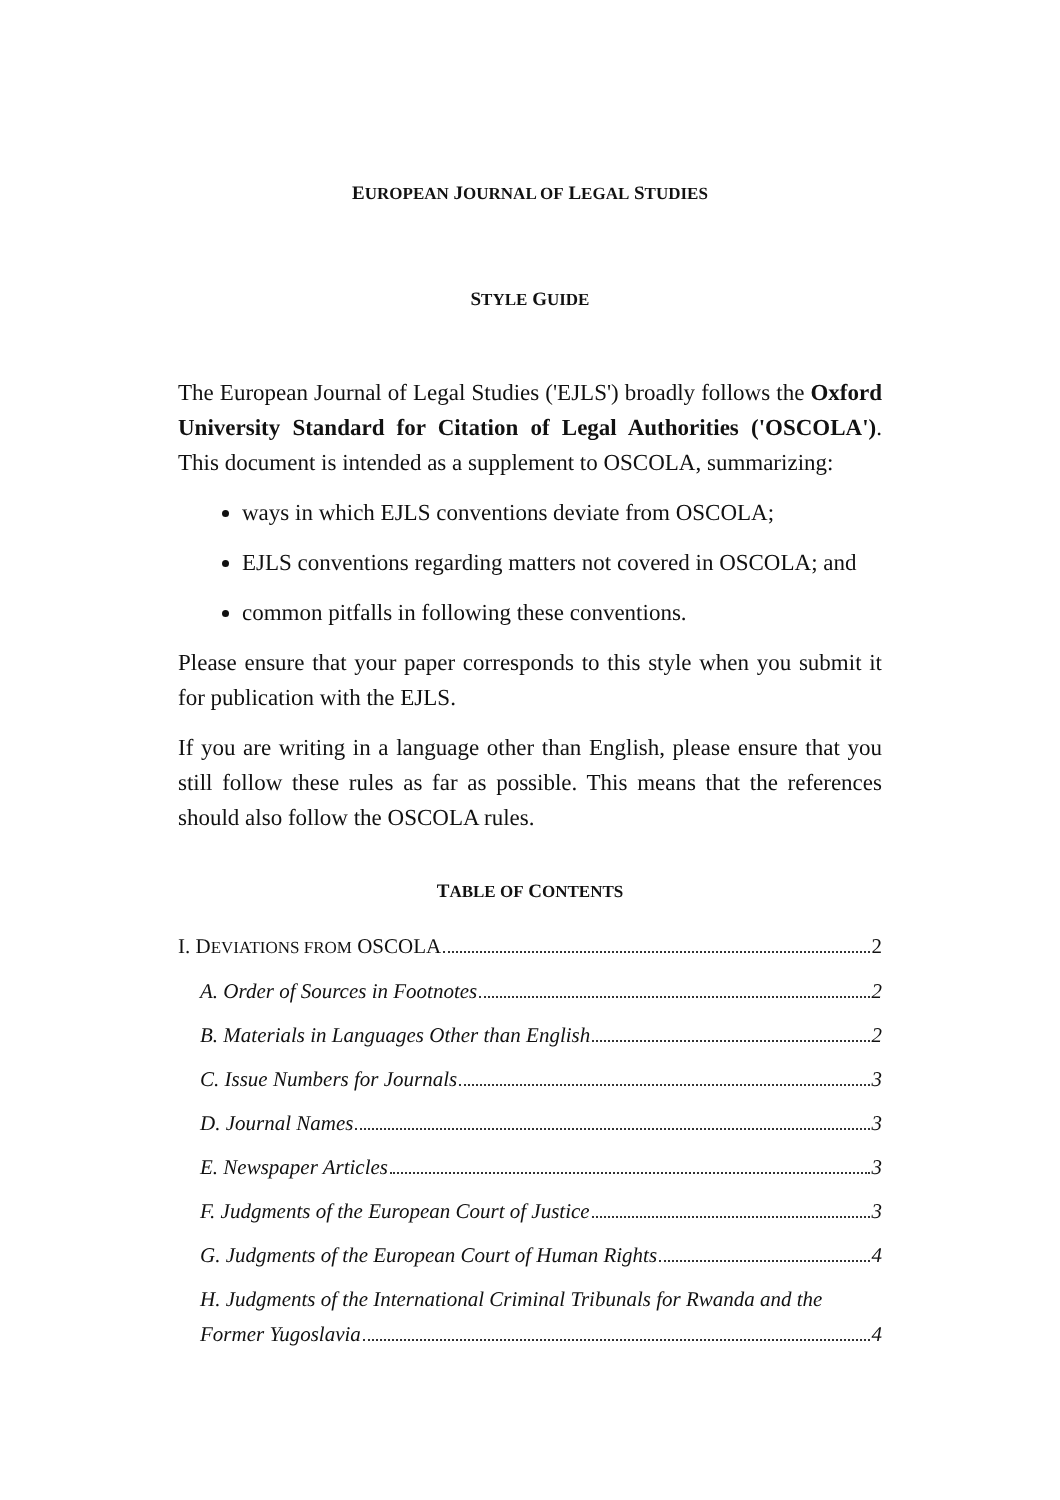EUROPEAN JOURNAL OF LEGAL STUDIES
STYLE GUIDE
The European Journal of Legal Studies ('EJLS') broadly follows the Oxford University Standard for Citation of Legal Authorities ('OSCOLA'). This document is intended as a supplement to OSCOLA, summarizing:
ways in which EJLS conventions deviate from OSCOLA;
EJLS conventions regarding matters not covered in OSCOLA; and
common pitfalls in following these conventions.
Please ensure that your paper corresponds to this style when you submit it for publication with the EJLS.
If you are writing in a language other than English, please ensure that you still follow these rules as far as possible. This means that the references should also follow the OSCOLA rules.
TABLE OF CONTENTS
I. DEVIATIONS FROM OSCOLA 2
A. Order of Sources in Footnotes 2
B. Materials in Languages Other than English 2
C. Issue Numbers for Journals 3
D. Journal Names 3
E. Newspaper Articles 3
F. Judgments of the European Court of Justice 3
G. Judgments of the European Court of Human Rights 4
H. Judgments of the International Criminal Tribunals for Rwanda and the
Former Yugoslavia 4